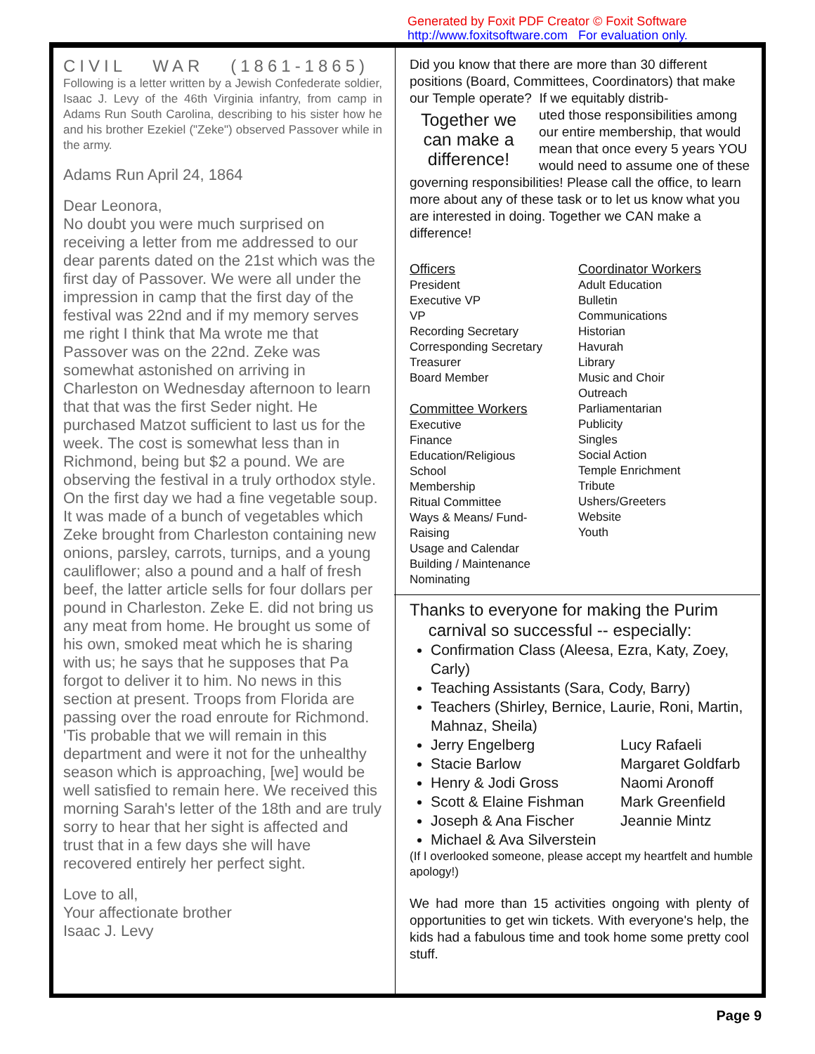Generated by Foxit PDF Creator © Foxit Software
http://www.foxitsoftware.com For evaluation only.
CIVIL WAR (1861-1865)
Following is a letter written by a Jewish Confederate soldier, Isaac J. Levy of the 46th Virginia infantry, from camp in Adams Run South Carolina, describing to his sister how he and his brother Ezekiel ("Zeke") observed Passover while in the army.
Adams Run April 24, 1864
Dear Leonora,
No doubt you were much surprised on receiving a letter from me addressed to our dear parents dated on the 21st which was the first day of Passover. We were all under the impression in camp that the first day of the festival was 22nd and if my memory serves me right I think that Ma wrote me that Passover was on the 22nd. Zeke was somewhat astonished on arriving in Charleston on Wednesday afternoon to learn that that was the first Seder night. He purchased Matzot sufficient to last us for the week. The cost is somewhat less than in Richmond, being but $2 a pound. We are observing the festival in a truly orthodox style. On the first day we had a fine vegetable soup. It was made of a bunch of vegetables which Zeke brought from Charleston containing new onions, parsley, carrots, turnips, and a young cauliflower; also a pound and a half of fresh beef, the latter article sells for four dollars per pound in Charleston. Zeke E. did not bring us any meat from home. He brought us some of his own, smoked meat which he is sharing with us; he says that he supposes that Pa forgot to deliver it to him. No news in this section at present. Troops from Florida are passing over the road enroute for Richmond. 'Tis probable that we will remain in this department and were it not for the unhealthy season which is approaching, [we] would be well satisfied to remain here. We received this morning Sarah's letter of the 18th and are truly sorry to hear that her sight is affected and trust that in a few days she will have recovered entirely her perfect sight.
Love to all,
Your affectionate brother
Isaac J. Levy
Did you know that there are more than 30 different positions (Board, Committees, Coordinators) that make our Temple operate? If we equitably distrib-
Together we can make a difference!
uted those responsibilities among our entire membership, that would mean that once every 5 years YOU would need to assume one of these governing responsibilities! Please call the office, to learn more about any of these task or to let us know what you are interested in doing. Together we CAN make a difference!
Officers
President
Executive VP
VP
Recording Secretary
Corresponding Secretary
Treasurer
Board Member
Committee Workers
Executive
Finance
Education/Religious
School
Membership
Ritual Committee
Ways & Means/ Fund-
Raising
Usage and Calendar
Building / Maintenance
Nominating
Coordinator Workers
Adult Education
Bulletin
Communications
Historian
Havurah
Library
Music and Choir
Outreach
Parliamentarian
Publicity
Singles
Social Action
Temple Enrichment
Tribute
Ushers/Greeters
Website
Youth
Thanks to everyone for making the Purim
carnival so successful -- especially:
Confirmation Class (Aleesa, Ezra, Katy, Zoey, Carly)
Teaching Assistants (Sara, Cody, Barry)
Teachers (Shirley, Bernice, Laurie, Roni, Martin, Mahnaz, Sheila)
Jerry Engelberg Lucy Rafaeli
Stacie Barlow Margaret Goldfarb
Henry & Jodi Gross Naomi Aronoff
Scott & Elaine Fishman Mark Greenfield
Joseph & Ana Fischer Jeannie Mintz
Michael & Ava Silverstein
(If I overlooked someone, please accept my heartfelt and humble apology!)
We had more than 15 activities ongoing with plenty of opportunities to get win tickets. With everyone's help, the kids had a fabulous time and took home some pretty cool stuff.
Page 9